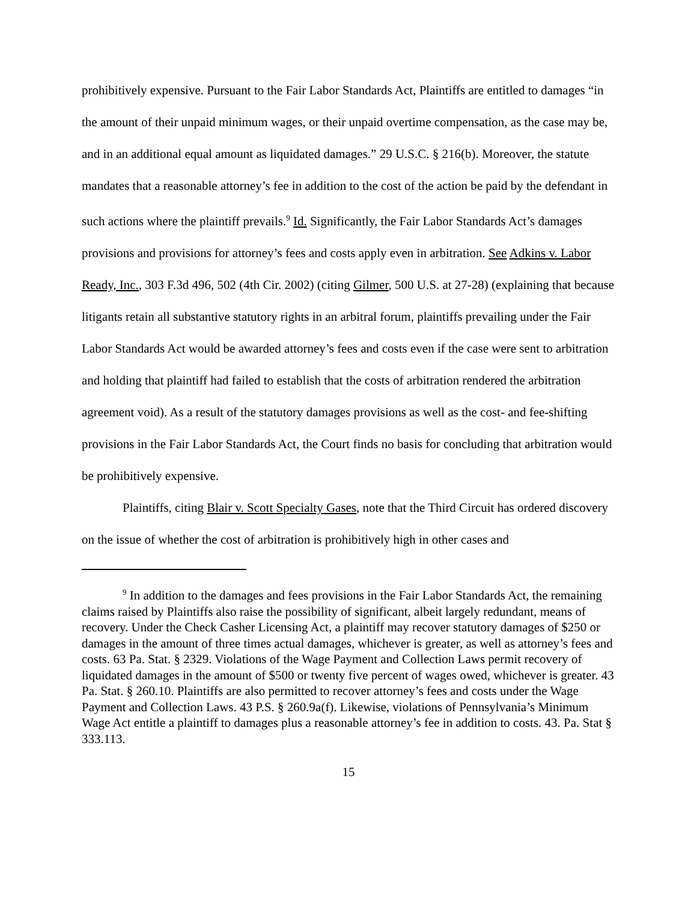prohibitively expensive. Pursuant to the Fair Labor Standards Act, Plaintiffs are entitled to damages “in the amount of their unpaid minimum wages, or their unpaid overtime compensation, as the case may be, and in an additional equal amount as liquidated damages.” 29 U.S.C. § 216(b). Moreover, the statute mandates that a reasonable attorney’s fee in addition to the cost of the action be paid by the defendant in such actions where the plaintiff prevails.<sup>9</sup> Id. Significantly, the Fair Labor Standards Act’s damages provisions and provisions for attorney’s fees and costs apply even in arbitration. See Adkins v. Labor Ready, Inc., 303 F.3d 496, 502 (4th Cir. 2002) (citing Gilmer, 500 U.S. at 27-28) (explaining that because litigants retain all substantive statutory rights in an arbitral forum, plaintiffs prevailing under the Fair Labor Standards Act would be awarded attorney’s fees and costs even if the case were sent to arbitration and holding that plaintiff had failed to establish that the costs of arbitration rendered the arbitration agreement void). As a result of the statutory damages provisions as well as the cost- and fee-shifting provisions in the Fair Labor Standards Act, the Court finds no basis for concluding that arbitration would be prohibitively expensive.
Plaintiffs, citing Blair v. Scott Specialty Gases, note that the Third Circuit has ordered discovery on the issue of whether the cost of arbitration is prohibitively high in other cases and
<sup>9</sup> In addition to the damages and fees provisions in the Fair Labor Standards Act, the remaining claims raised by Plaintiffs also raise the possibility of significant, albeit largely redundant, means of recovery. Under the Check Casher Licensing Act, a plaintiff may recover statutory damages of $250 or damages in the amount of three times actual damages, whichever is greater, as well as attorney’s fees and costs. 63 Pa. Stat. § 2329. Violations of the Wage Payment and Collection Laws permit recovery of liquidated damages in the amount of $500 or twenty five percent of wages owed, whichever is greater. 43 Pa. Stat. § 260.10. Plaintiffs are also permitted to recover attorney’s fees and costs under the Wage Payment and Collection Laws. 43 P.S. § 260.9a(f). Likewise, violations of Pennsylvania’s Minimum Wage Act entitle a plaintiff to damages plus a reasonable attorney’s fee in addition to costs. 43. Pa. Stat § 333.113.
15